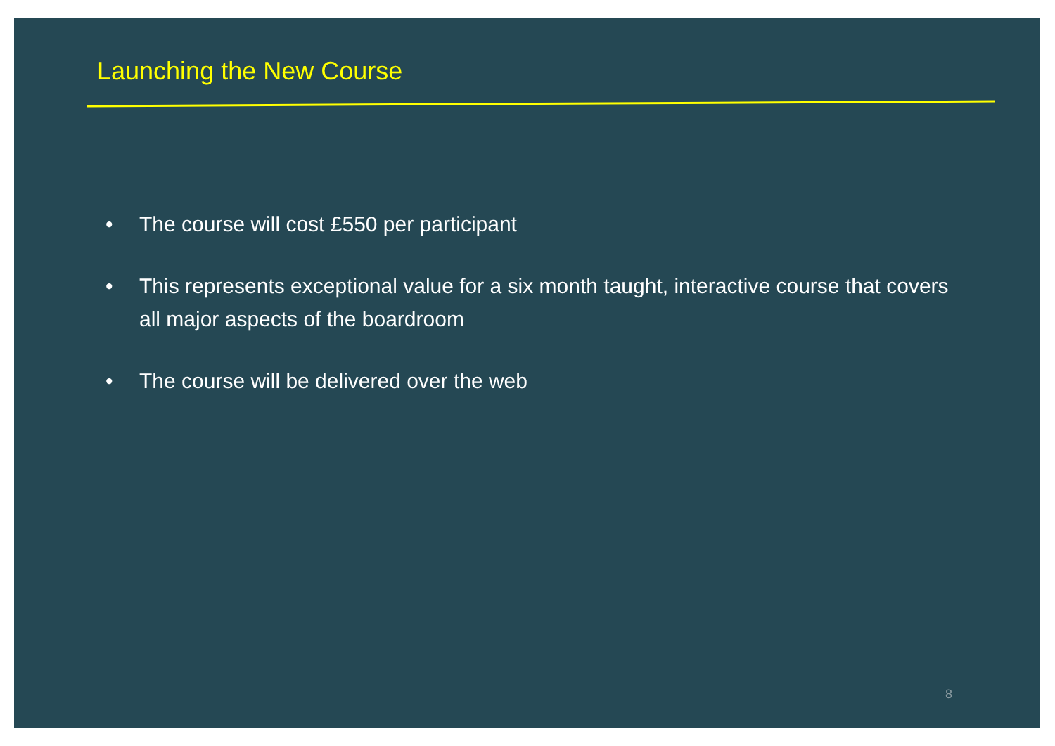Launching the New Course
• The course will cost £550 per participant
• This represents exceptional value for a six month taught, interactive course that covers all major aspects of the boardroom
• The course will be delivered over the web
8